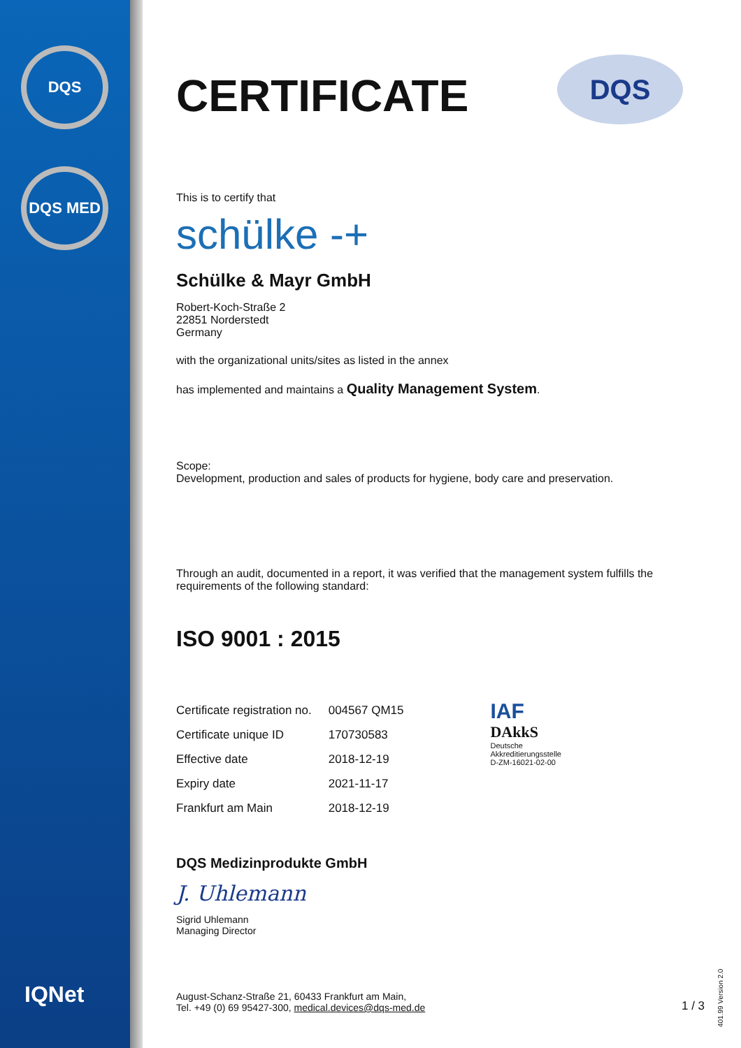DQS
DQS MED
IQNet
CERTIFICATE
DQS
This is to certify that
schülke -+
Schülke & Mayr GmbH
Robert-Koch-Straße 2
22851 Norderstedt
Germany
with the organizational units/sites as listed in the annex
has implemented and maintains a Quality Management System.
Scope:
Development, production and sales of products for hygiene, body care and preservation.
Through an audit, documented in a report, it was verified that the management system fulfills the requirements of the following standard:
ISO 9001 : 2015
| Certificate registration no. | 004567 QM15 |
| Certificate unique ID | 170730583 |
| Effective date | 2018-12-19 |
| Expiry date | 2021-11-17 |
| Frankfurt am Main | 2018-12-19 |
IAF
DAkkS
Deutsche
Akkreditierungsstelle
D-ZM-16021-02-00
DQS Medizinprodukte GmbH
J. Uhlemann
Sigrid Uhlemann
Managing Director
August-Schanz-Straße 21, 60433 Frankfurt am Main,
Tel. +49 (0) 69 95427-300, medical.devices@dqs-med.de
1 / 3
401.99 Version 2.0